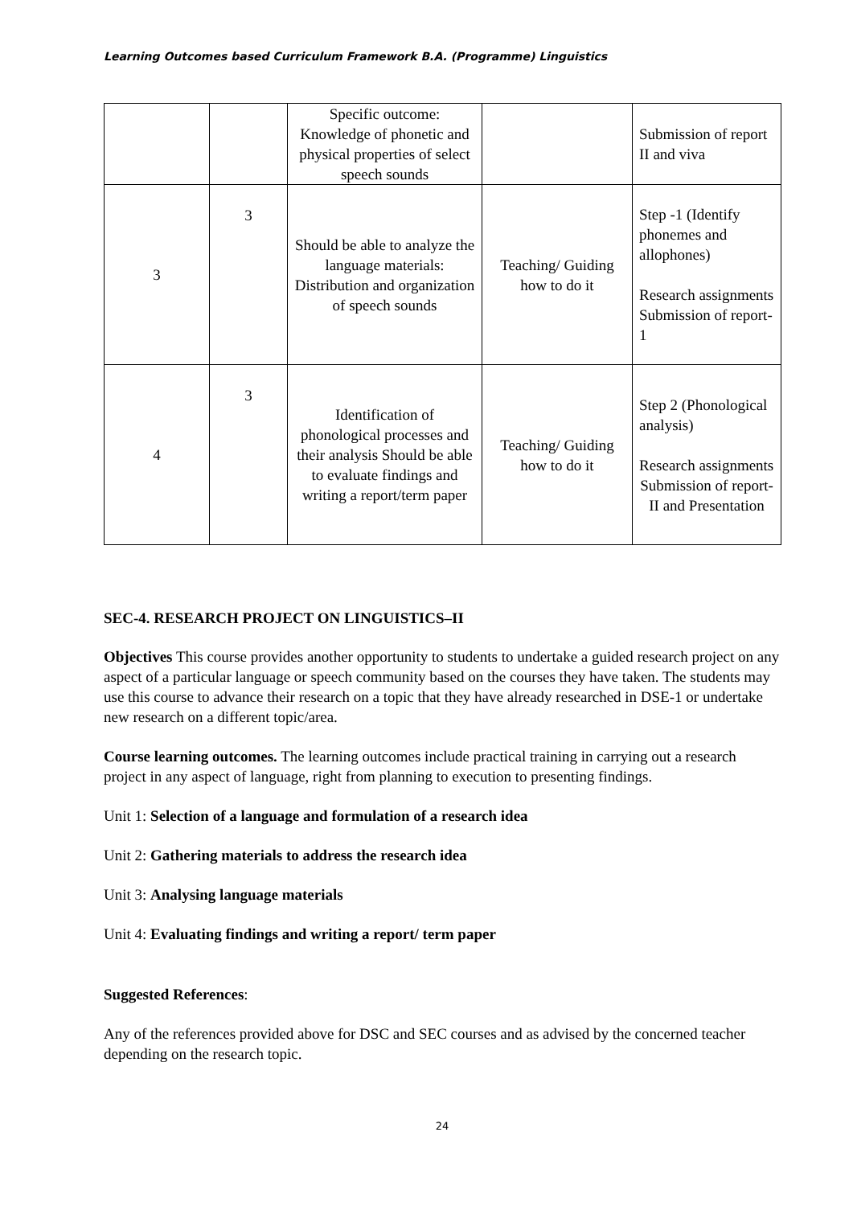Learning Outcomes based Curriculum Framework B.A. (Programme) Linguistics
| | | Specific outcome: Knowledge of phonetic and physical properties of select speech sounds | | Submission of report II and viva |
| 3 | 3 | Should be able to analyze the language materials: Distribution and organization of speech sounds | Teaching/ Guiding how to do it | Step -1 (Identify phonemes and allophones) Research assignments Submission of report-1 |
| 4 | 3 | Identification of phonological processes and their analysis Should be able to evaluate findings and writing a report/term paper | Teaching/ Guiding how to do it | Step 2 (Phonological analysis) Research assignments Submission of report-II and Presentation |
SEC-4. RESEARCH PROJECT ON LINGUISTICS–II
Objectives This course provides another opportunity to students to undertake a guided research project on any aspect of a particular language or speech community based on the courses they have taken. The students may use this course to advance their research on a topic that they have already researched in DSE-1 or undertake new research on a different topic/area.
Course learning outcomes. The learning outcomes include practical training in carrying out a research project in any aspect of language, right from planning to execution to presenting findings.
Unit 1: Selection of a language and formulation of a research idea
Unit 2: Gathering materials to address the research idea
Unit 3: Analysing language materials
Unit 4: Evaluating findings and writing a report/ term paper
Suggested References:
Any of the references provided above for DSC and SEC courses and as advised by the concerned teacher depending on the research topic.
24